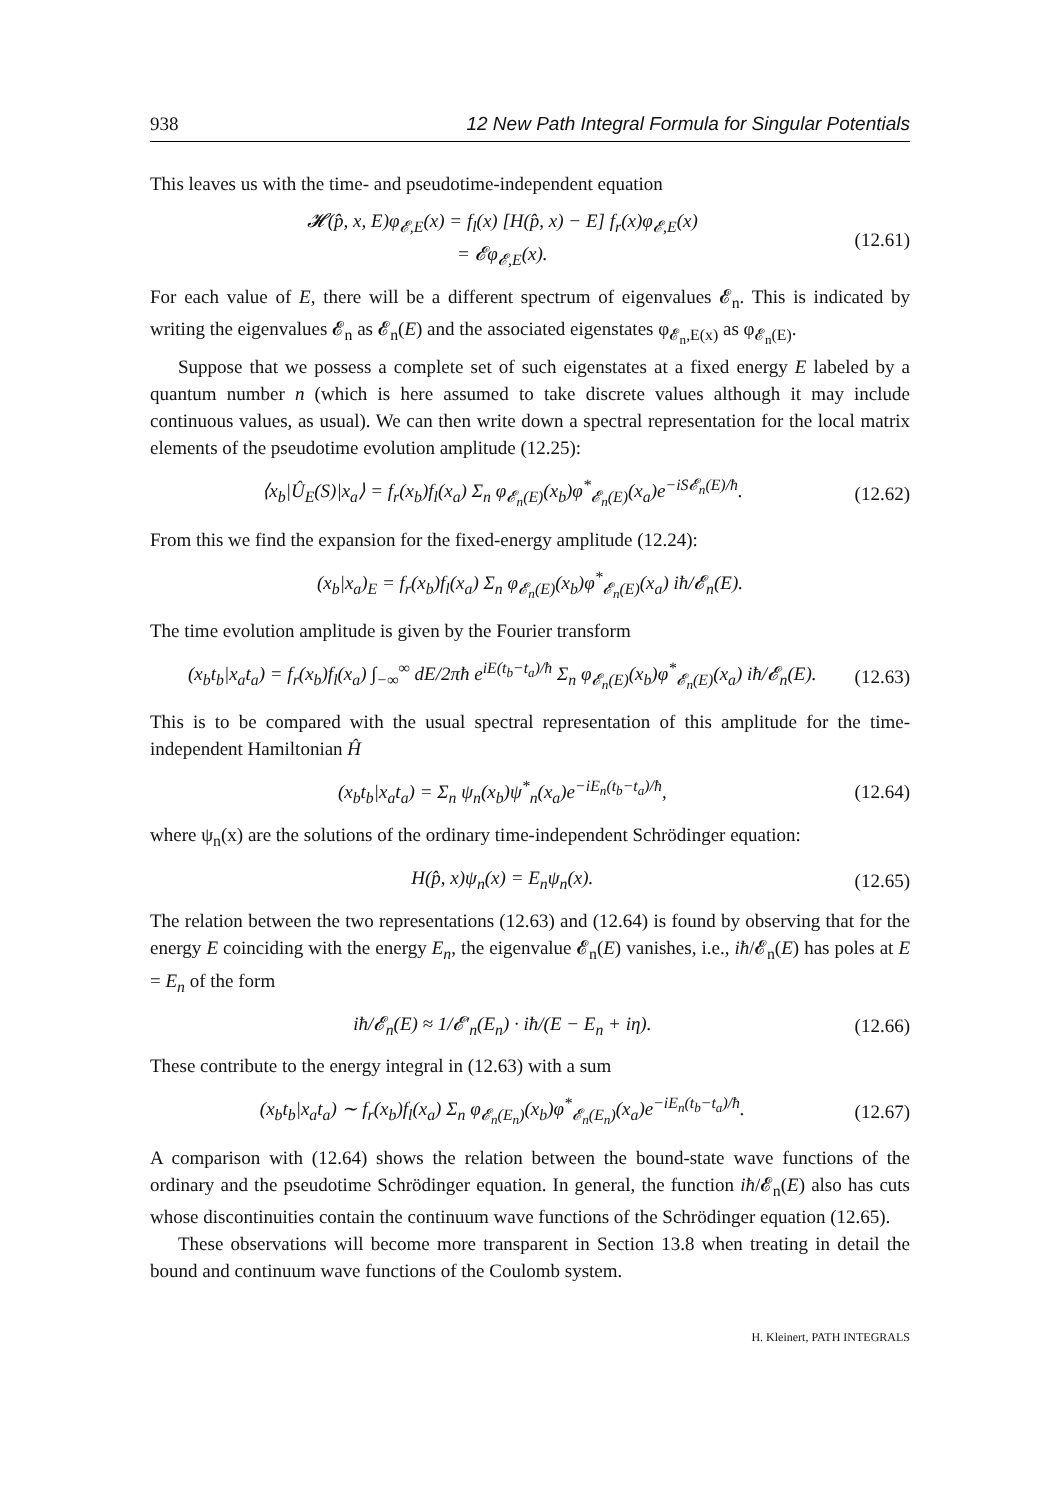938 12 New Path Integral Formula for Singular Potentials
This leaves us with the time- and pseudotime-independent equation
𝓗(p̂, x, E)φ<sub>𝓔,E</sub>(x) = f<sub>l</sub>(x) [H(p̂, x) − E] f<sub>r</sub>(x)φ<sub>𝓔,E</sub>(x)
= 𝓔φ<sub>𝓔,E</sub>(x).
(12.61)
For each value of E, there will be a different spectrum of eigenvalues 𝓔<sub>n</sub>. This is indicated by writing the eigenvalues 𝓔<sub>n</sub> as 𝓔<sub>n</sub>(E) and the associated eigenstates φ<sub>𝓔<sub>n</sub>,E(x)</sub> as φ<sub>𝓔<sub>n</sub>(E)</sub>.
Suppose that we possess a complete set of such eigenstates at a fixed energy E labeled by a quantum number n (which is here assumed to take discrete values although it may include continuous values, as usual). We can then write down a spectral representation for the local matrix elements of the pseudotime evolution amplitude (12.25):
⟨x<sub>b</sub>|Û<sub>E</sub>(S)|x<sub>a</sub>⟩ = f<sub>r</sub>(x<sub>b</sub>)f<sub>l</sub>(x<sub>a</sub>) Σ<sub>n</sub> φ<sub>𝓔<sub>n</sub>(E)</sub>(x<sub>b</sub>)φ<sup>*</sup><sub>𝓔<sub>n</sub>(E)</sub>(x<sub>a</sub>)e<sup>−iS𝓔<sub>n</sub>(E)/ħ</sup>.
(12.62)
From this we find the expansion for the fixed-energy amplitude (12.24):
(x<sub>b</sub>|x<sub>a</sub>)<sub>E</sub> = f<sub>r</sub>(x<sub>b</sub>)f<sub>l</sub>(x<sub>a</sub>) Σ<sub>n</sub> φ<sub>𝓔<sub>n</sub>(E)</sub>(x<sub>b</sub>)φ<sup>*</sup><sub>𝓔<sub>n</sub>(E)</sub>(x<sub>a</sub>) iħ/𝓔<sub>n</sub>(E).
The time evolution amplitude is given by the Fourier transform
(x<sub>b</sub>t<sub>b</sub>|x<sub>a</sub>t<sub>a</sub>) = f<sub>r</sub>(x<sub>b</sub>)f<sub>l</sub>(x<sub>a</sub>) ∫<sub>−∞</sub><sup>∞</sup> dE/2πħ e<sup>iE(t<sub>b</sub>−t<sub>a</sub>)/ħ</sup> Σ<sub>n</sub> φ<sub>𝓔<sub>n</sub>(E)</sub>(x<sub>b</sub>)φ<sup>*</sup><sub>𝓔<sub>n</sub>(E)</sub>(x<sub>a</sub>) iħ/𝓔<sub>n</sub>(E).
(12.63)
This is to be compared with the usual spectral representation of this amplitude for the time-independent Hamiltonian Ĥ
(x<sub>b</sub>t<sub>b</sub>|x<sub>a</sub>t<sub>a</sub>) = Σ<sub>n</sub> ψ<sub>n</sub>(x<sub>b</sub>)ψ<sup>*</sup><sub>n</sub>(x<sub>a</sub>)e<sup>−iE<sub>n</sub>(t<sub>b</sub>−t<sub>a</sub>)/ħ</sup>,
(12.64)
where ψ<sub>n</sub>(x) are the solutions of the ordinary time-independent Schrödinger equation:
H(p̂, x)ψ<sub>n</sub>(x) = E<sub>n</sub>ψ<sub>n</sub>(x). (12.65)
The relation between the two representations (12.63) and (12.64) is found by observing that for the energy E coinciding with the energy E<sub>n</sub>, the eigenvalue 𝓔<sub>n</sub>(E) vanishes, i.e., iħ/𝓔<sub>n</sub>(E) has poles at E = E<sub>n</sub> of the form
iħ/𝓔<sub>n</sub>(E) ≈ 1/𝓔′<sub>n</sub>(E<sub>n</sub>) · iħ/(E − E<sub>n</sub> + iη).
(12.66)
These contribute to the energy integral in (12.63) with a sum
(x<sub>b</sub>t<sub>b</sub>|x<sub>a</sub>t<sub>a</sub>) ∼ f<sub>r</sub>(x<sub>b</sub>)f<sub>l</sub>(x<sub>a</sub>) Σ<sub>n</sub> φ<sub>𝓔<sub>n</sub>(E<sub>n</sub>)</sub>(x<sub>b</sub>)φ<sup>*</sup><sub>𝓔<sub>n</sub>(E<sub>n</sub>)</sub>(x<sub>a</sub>)e<sup>−iE<sub>n</sub>(t<sub>b</sub>−t<sub>a</sub>)/ħ</sup>.
(12.67)
A comparison with (12.64) shows the relation between the bound-state wave functions of the ordinary and the pseudotime Schrödinger equation. In general, the function iħ/𝓔<sub>n</sub>(E) also has cuts whose discontinuities contain the continuum wave functions of the Schrödinger equation (12.65).
These observations will become more transparent in Section 13.8 when treating in detail the bound and continuum wave functions of the Coulomb system.
H. Kleinert, PATH INTEGRALS